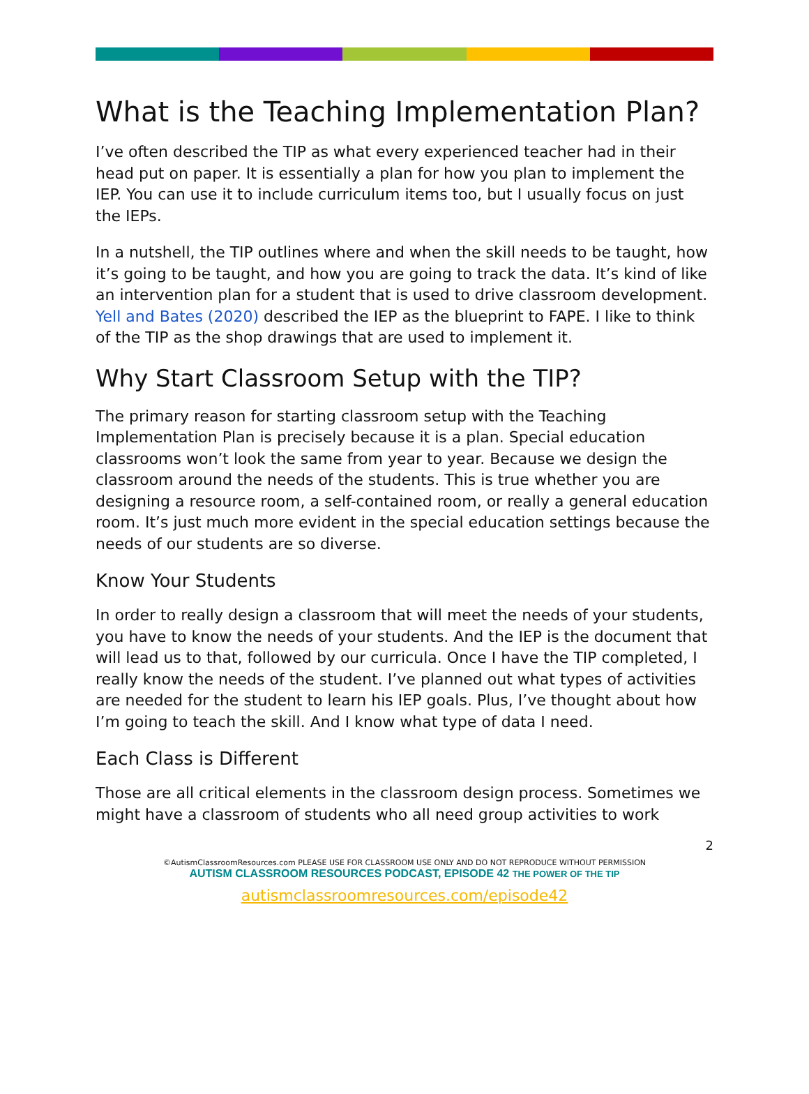What is the Teaching Implementation Plan?
I’ve often described the TIP as what every experienced teacher had in their head put on paper. It is essentially a plan for how you plan to implement the IEP. You can use it to include curriculum items too, but I usually focus on just the IEPs.
In a nutshell, the TIP outlines where and when the skill needs to be taught, how it’s going to be taught, and how you are going to track the data. It’s kind of like an intervention plan for a student that is used to drive classroom development. Yell and Bates (2020) described the IEP as the blueprint to FAPE. I like to think of the TIP as the shop drawings that are used to implement it.
Why Start Classroom Setup with the TIP?
The primary reason for starting classroom setup with the Teaching Implementation Plan is precisely because it is a plan. Special education classrooms won’t look the same from year to year. Because we design the classroom around the needs of the students. This is true whether you are designing a resource room, a self-contained room, or really a general education room. It’s just much more evident in the special education settings because the needs of our students are so diverse.
Know Your Students
In order to really design a classroom that will meet the needs of your students, you have to know the needs of your students. And the IEP is the document that will lead us to that, followed by our curricula. Once I have the TIP completed, I really know the needs of the student. I’ve planned out what types of activities are needed for the student to learn his IEP goals. Plus, I’ve thought about how I’m going to teach the skill. And I know what type of data I need.
Each Class is Different
Those are all critical elements in the classroom design process. Sometimes we might have a classroom of students who all need group activities to work
2
©AutismClassroomResources.com PLEASE USE FOR CLASSROOM USE ONLY AND DO NOT REPRODUCE WITHOUT PERMISSION
AUTISM CLASSROOM RESOURCES PODCAST, EPISODE 42 THE POWER OF THE TIP
autismclassroomresources.com/episode42